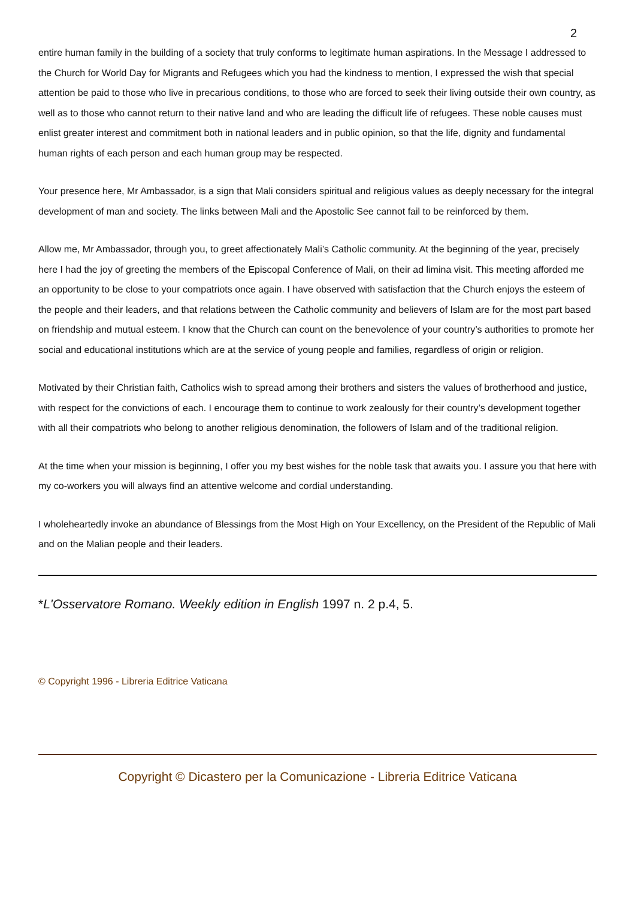2
entire human family in the building of a society that truly conforms to legitimate human aspirations. In the Message I addressed to the Church for World Day for Migrants and Refugees which you had the kindness to mention, I expressed the wish that special attention be paid to those who live in precarious conditions, to those who are forced to seek their living outside their own country, as well as to those who cannot return to their native land and who are leading the difficult life of refugees. These noble causes must enlist greater interest and commitment both in national leaders and in public opinion, so that the life, dignity and fundamental human rights of each person and each human group may be respected.
Your presence here, Mr Ambassador, is a sign that Mali considers spiritual and religious values as deeply necessary for the integral development of man and society. The links between Mali and the Apostolic See cannot fail to be reinforced by them.
Allow me, Mr Ambassador, through you, to greet affectionately Mali’s Catholic community. At the beginning of the year, precisely here I had the joy of greeting the members of the Episcopal Conference of Mali, on their ad limina visit. This meeting afforded me an opportunity to be close to your compatriots once again. I have observed with satisfaction that the Church enjoys the esteem of the people and their leaders, and that relations between the Catholic community and believers of Islam are for the most part based on friendship and mutual esteem. I know that the Church can count on the benevolence of your country’s authorities to promote her social and educational institutions which are at the service of young people and families, regardless of origin or religion.
Motivated by their Christian faith, Catholics wish to spread among their brothers and sisters the values of brotherhood and justice, with respect for the convictions of each. I encourage them to continue to work zealously for their country’s development together with all their compatriots who belong to another religious denomination, the followers of Islam and of the traditional religion.
At the time when your mission is beginning, I offer you my best wishes for the noble task that awaits you. I assure you that here with my co-workers you will always find an attentive welcome and cordial understanding.
I wholeheartedly invoke an abundance of Blessings from the Most High on Your Excellency, on the President of the Republic of Mali and on the Malian people and their leaders.
*L'Osservatore Romano. Weekly edition in English 1997 n. 2 p.4, 5.
© Copyright 1996 - Libreria Editrice Vaticana
Copyright © Dicastero per la Comunicazione - Libreria Editrice Vaticana